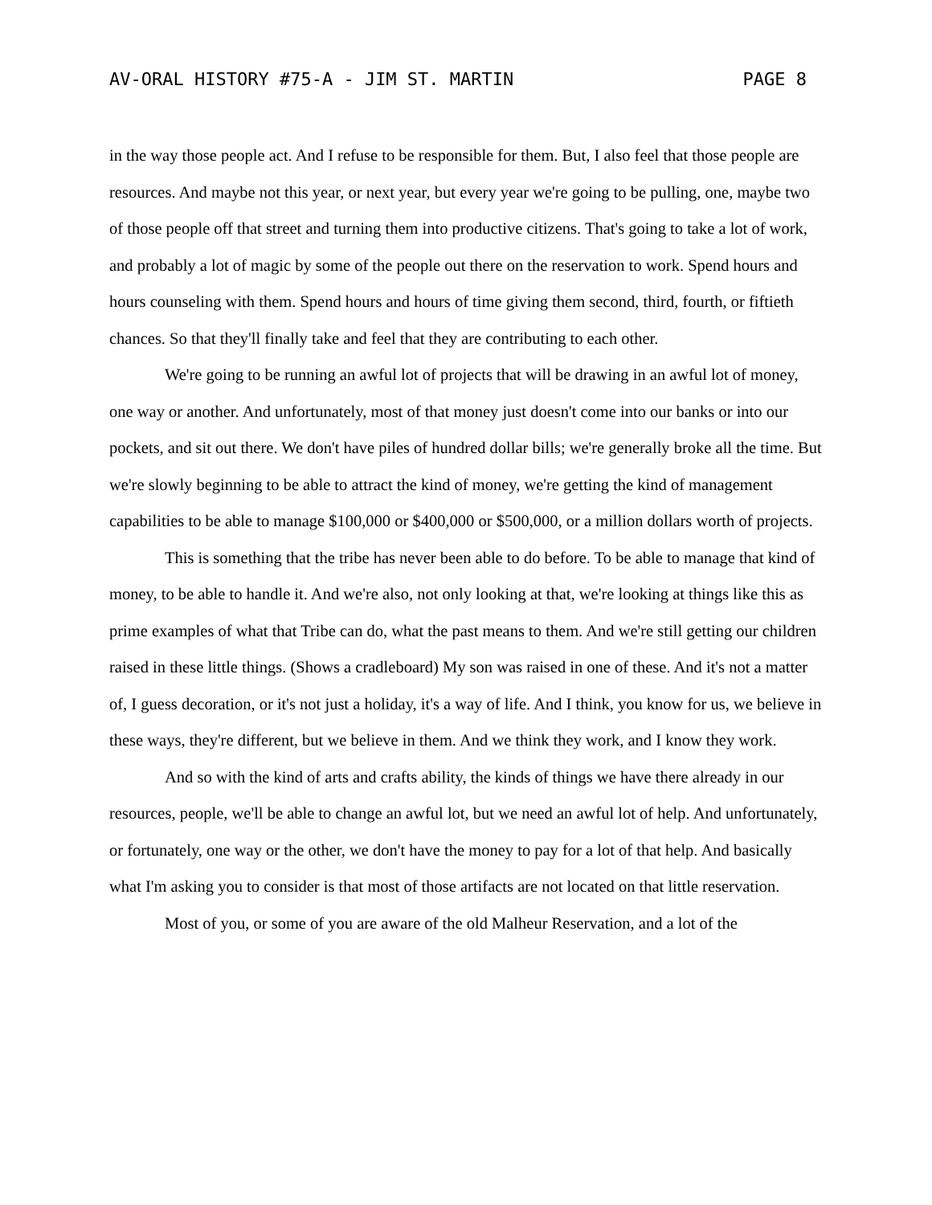AV-ORAL HISTORY #75-A - JIM ST. MARTIN PAGE 8
in the way those people act. And I refuse to be responsible for them. But, I also feel that those people are resources. And maybe not this year, or next year, but every year we're going to be pulling, one, maybe two of those people off that street and turning them into productive citizens. That's going to take a lot of work, and probably a lot of magic by some of the people out there on the reservation to work. Spend hours and hours counseling with them. Spend hours and hours of time giving them second, third, fourth, or fiftieth chances. So that they'll finally take and feel that they are contributing to each other.
We're going to be running an awful lot of projects that will be drawing in an awful lot of money, one way or another. And unfortunately, most of that money just doesn't come into our banks or into our pockets, and sit out there. We don't have piles of hundred dollar bills; we're generally broke all the time. But we're slowly beginning to be able to attract the kind of money, we're getting the kind of management capabilities to be able to manage $100,000 or $400,000 or $500,000, or a million dollars worth of projects.
This is something that the tribe has never been able to do before. To be able to manage that kind of money, to be able to handle it. And we're also, not only looking at that, we're looking at things like this as prime examples of what that Tribe can do, what the past means to them. And we're still getting our children raised in these little things. (Shows a cradleboard) My son was raised in one of these. And it's not a matter of, I guess decoration, or it's not just a holiday, it's a way of life. And I think, you know for us, we believe in these ways, they're different, but we believe in them. And we think they work, and I know they work.
And so with the kind of arts and crafts ability, the kinds of things we have there already in our resources, people, we'll be able to change an awful lot, but we need an awful lot of help. And unfortunately, or fortunately, one way or the other, we don't have the money to pay for a lot of that help. And basically what I'm asking you to consider is that most of those artifacts are not located on that little reservation.
Most of you, or some of you are aware of the old Malheur Reservation, and a lot of the